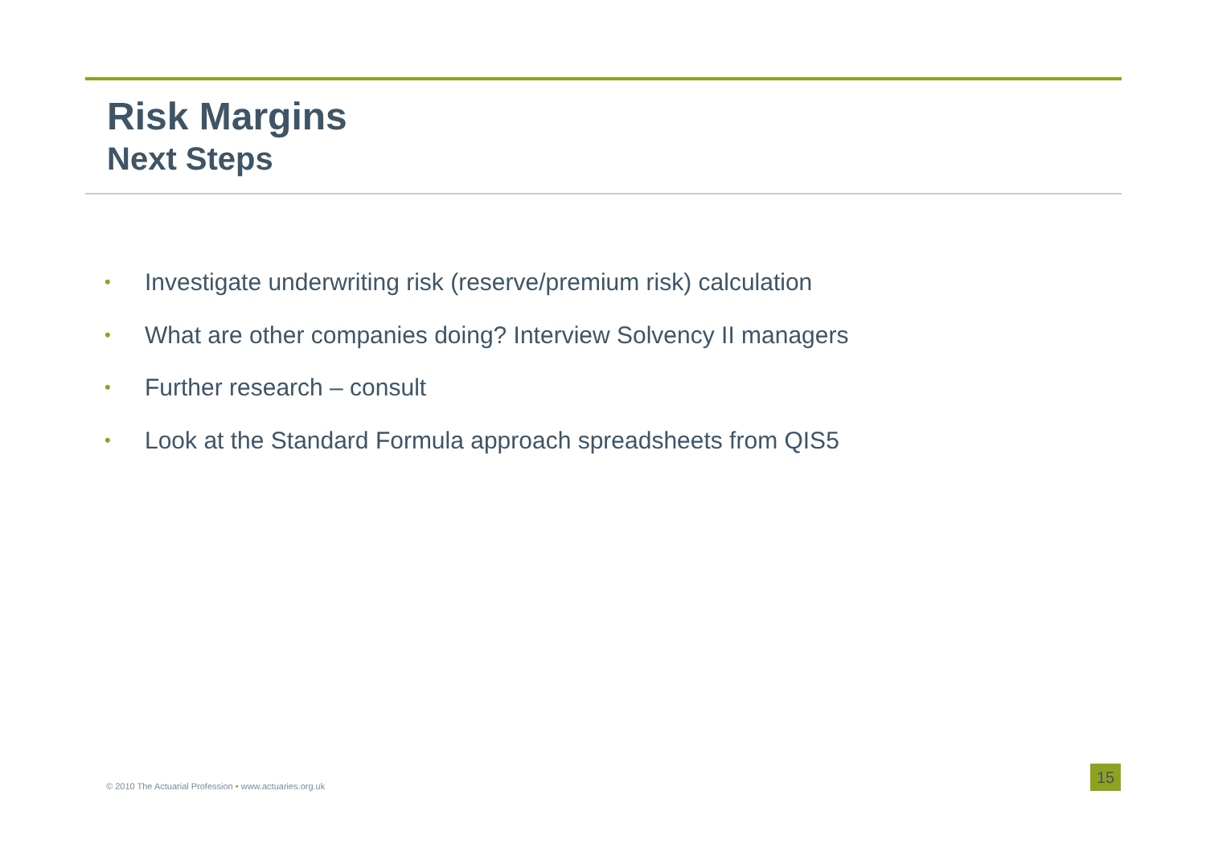Risk Margins
Next Steps
• Investigate underwriting risk (reserve/premium risk) calculation
• What are other companies doing? Interview Solvency II managers
• Further research – consult
• Look at the Standard Formula approach spreadsheets from QIS5
© 2010 The Actuarial Profession • www.actuaries.org.uk
15